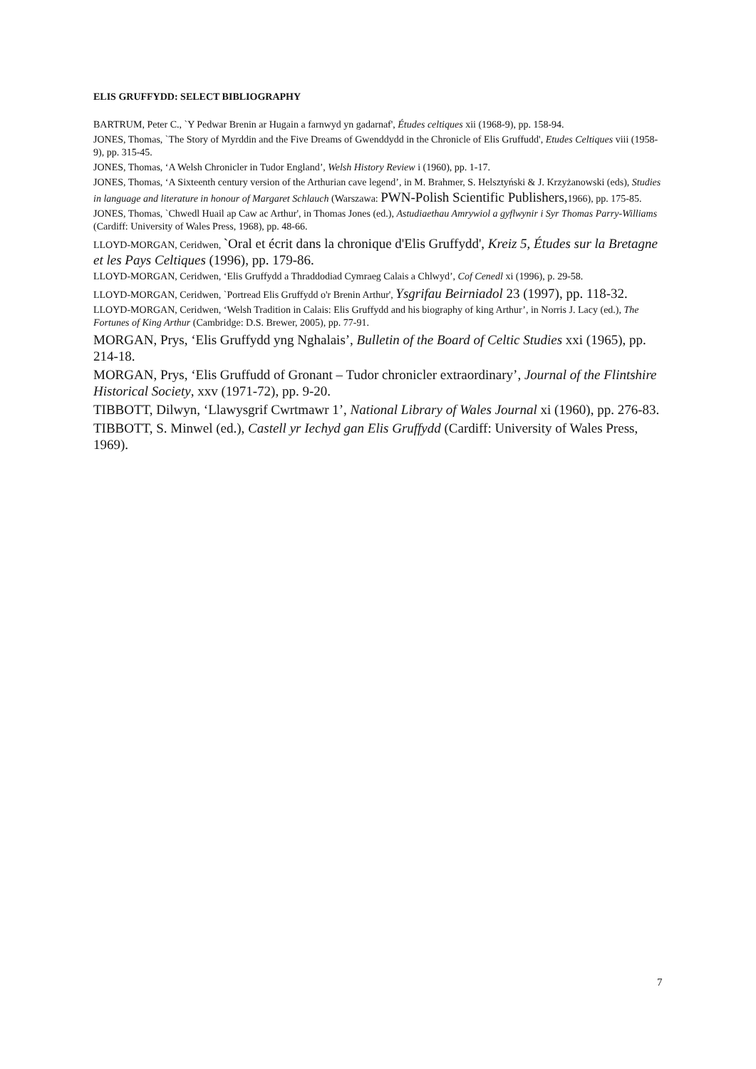ELIS GRUFFYDD: SELECT BIBLIOGRAPHY
BARTRUM, Peter C., `Y Pedwar Brenin ar Hugain a farnwyd yn gadarnaf', Études celtiques xii (1968-9), pp. 158-94.
JONES, Thomas, `The Story of Myrddin and the Five Dreams of Gwenddydd in the Chronicle of Elis Gruffudd', Etudes Celtiques viii (1958-9), pp. 315-45.
JONES, Thomas, ‘A Welsh Chronicler in Tudor England’, Welsh History Review i (1960), pp. 1-17.
JONES, Thomas, ‘A Sixteenth century version of the Arthurian cave legend’, in M. Brahmer, S. Helsztyński & J. Krzyżanowski (eds), Studies in language and literature in honour of Margaret Schlauch (Warszawa: PWN-Polish Scientific Publishers, 1966), pp. 175-85.
JONES, Thomas, `Chwedl Huail ap Caw ac Arthur', in Thomas Jones (ed.), Astudiaethau Amrywiol a gyflwynir i Syr Thomas Parry-Williams (Cardiff: University of Wales Press, 1968), pp. 48-66.
LLOYD-MORGAN, Ceridwen, `Oral et écrit dans la chronique d'Elis Gruffydd', Kreiz 5, Études sur la Bretagne et les Pays Celtiques (1996), pp. 179-86.
LLOYD-MORGAN, Ceridwen, ‘Elis Gruffydd a Thraddodiad Cymraeg Calais a Chlwyd’, Cof Cenedl xi (1996), p. 29-58.
LLOYD-MORGAN, Ceridwen, `Portread Elis Gruffydd o'r Brenin Arthur', Ysgrifau Beirniadol 23 (1997), pp. 118-32.
LLOYD-MORGAN, Ceridwen, ‘Welsh Tradition in Calais: Elis Gruffydd and his biography of king Arthur’, in Norris J. Lacy (ed.), The Fortunes of King Arthur (Cambridge: D.S. Brewer, 2005), pp. 77-91.
MORGAN, Prys, ‘Elis Gruffydd yng Nghalais’, Bulletin of the Board of Celtic Studies xxi (1965), pp. 214-18.
MORGAN, Prys, ‘Elis Gruffudd of Gronant – Tudor chronicler extraordinary’, Journal of the Flintshire Historical Society, xxv (1971-72), pp. 9-20.
TIBBOTT, Dilwyn, ‘Llawysgrif Cwrtmawr 1’, National Library of Wales Journal xi (1960), pp. 276-83.
TIBBOTT, S. Minwel (ed.), Castell yr Iechyd gan Elis Gruffydd (Cardiff: University of Wales Press, 1969).
7